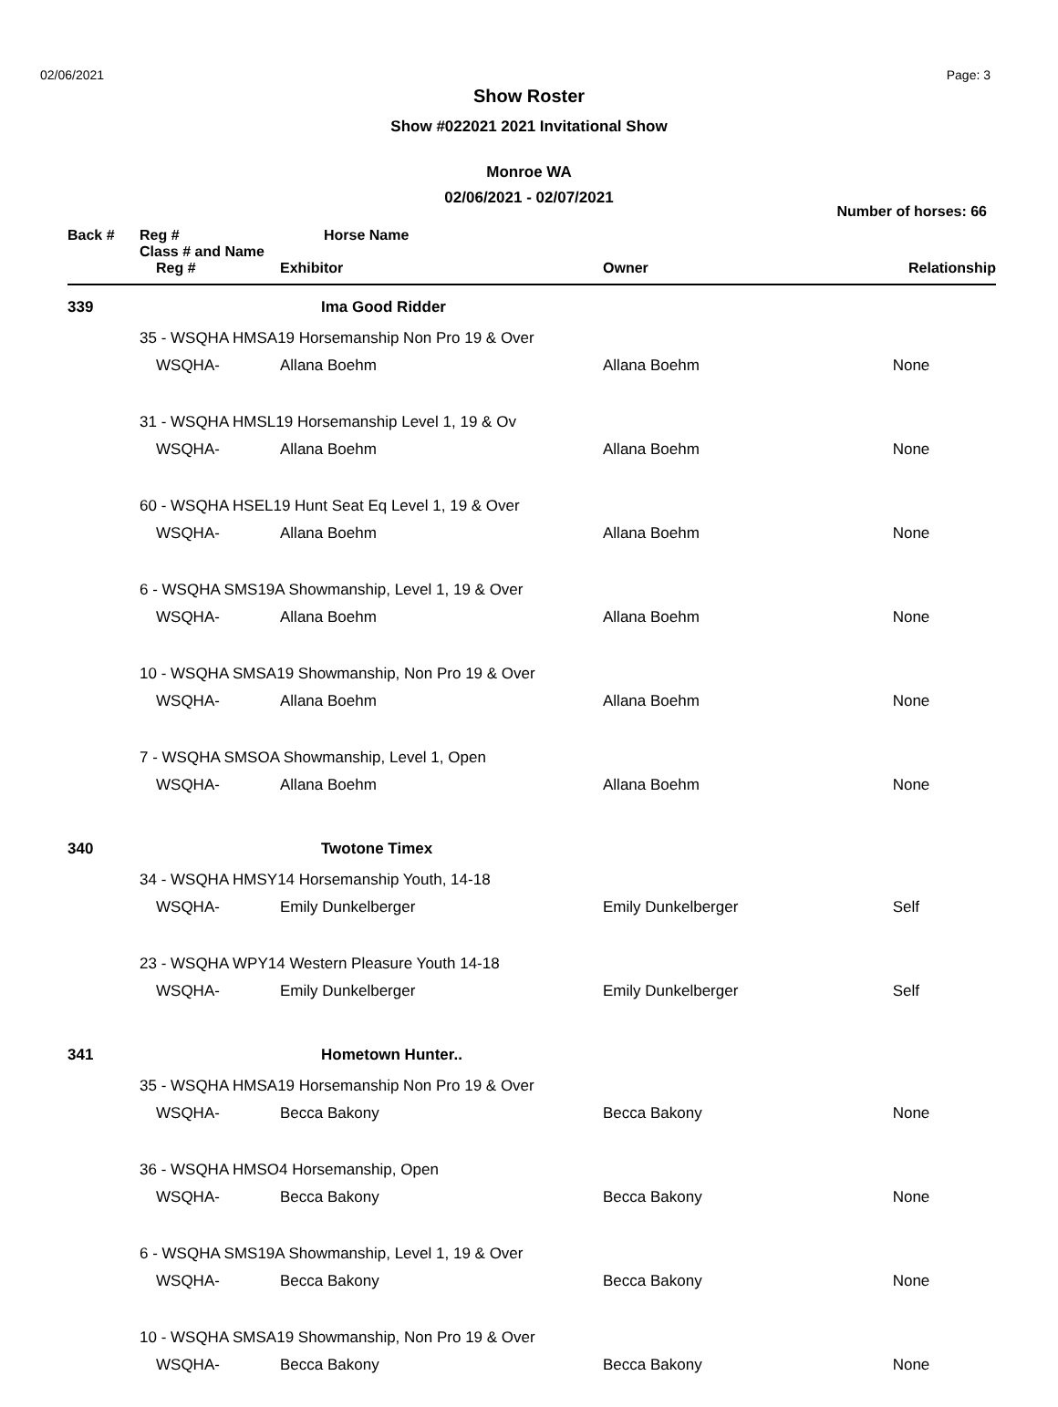02/06/2021 Page: 3
Show Roster
Show #022021 2021 Invitational Show
Monroe WA
02/06/2021 - 02/07/2021
Number of horses: 66
| Back # | Reg # Class # and Name | Horse Name | | |
| --- | --- | --- | --- | --- |
| | Reg # | Exhibitor | Owner | Relationship |
| 339 | | Ima Good Ridder | | |
| | 35 - WSQHA HMSA19 Horsemanship Non Pro 19 & Over | | | |
| | WSQHA- | Allana Boehm | Allana Boehm | None |
| | 31 - WSQHA HMSL19 Horsemanship Level 1, 19 & Ov | | | |
| | WSQHA- | Allana Boehm | Allana Boehm | None |
| | 60 - WSQHA HSEL19 Hunt Seat Eq Level 1, 19 & Over | | | |
| | WSQHA- | Allana Boehm | Allana Boehm | None |
| | 6 - WSQHA SMS19A Showmanship, Level 1, 19 & Over | | | |
| | WSQHA- | Allana Boehm | Allana Boehm | None |
| | 10 - WSQHA SMSA19 Showmanship, Non Pro 19 & Over | | | |
| | WSQHA- | Allana Boehm | Allana Boehm | None |
| | 7 - WSQHA SMSOA Showmanship, Level 1, Open | | | |
| | WSQHA- | Allana Boehm | Allana Boehm | None |
| 340 | | Twotone Timex | | |
| | 34 - WSQHA HMSY14 Horsemanship Youth, 14-18 | | | |
| | WSQHA- | Emily Dunkelberger | Emily Dunkelberger | Self |
| | 23 - WSQHA WPY14 Western Pleasure Youth 14-18 | | | |
| | WSQHA- | Emily Dunkelberger | Emily Dunkelberger | Self |
| 341 | | Hometown Hunter.. | | |
| | 35 - WSQHA HMSA19 Horsemanship Non Pro 19 & Over | | | |
| | WSQHA- | Becca Bakony | Becca Bakony | None |
| | 36 - WSQHA HMSO4 Horsemanship, Open | | | |
| | WSQHA- | Becca Bakony | Becca Bakony | None |
| | 6 - WSQHA SMS19A Showmanship, Level 1, 19 & Over | | | |
| | WSQHA- | Becca Bakony | Becca Bakony | None |
| | 10 - WSQHA SMSA19 Showmanship, Non Pro 19 & Over | | | |
| | WSQHA- | Becca Bakony | Becca Bakony | None |